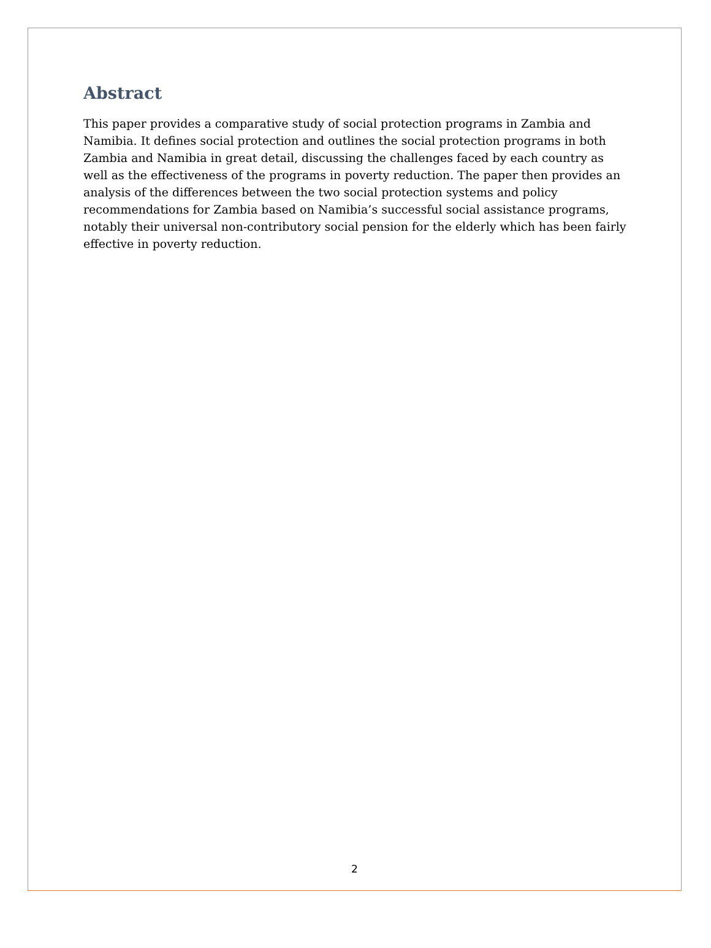Abstract
This paper provides a comparative study of social protection programs in Zambia and Namibia. It defines social protection and outlines the social protection programs in both Zambia and Namibia in great detail, discussing the challenges faced by each country as well as the effectiveness of the programs in poverty reduction. The paper then provides an analysis of the differences between the two social protection systems and policy recommendations for Zambia based on Namibia’s successful social assistance programs, notably their universal non-contributory social pension for the elderly which has been fairly effective in poverty reduction.
2